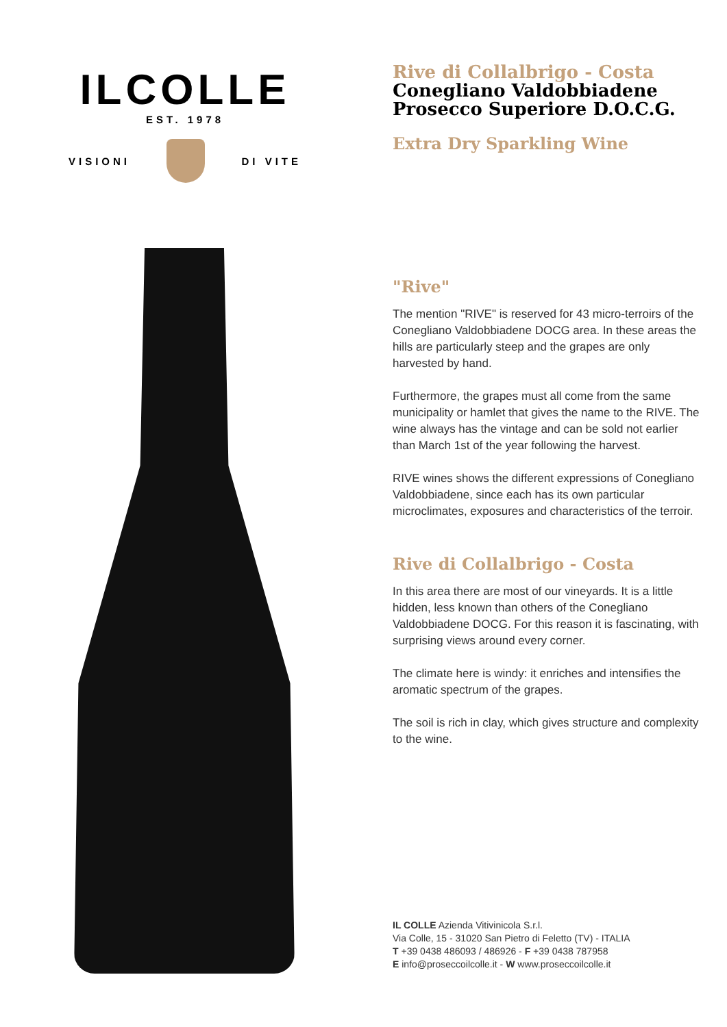ILCOLLE
EST. 1978
VISIONI DI VITE
Rive di Collalbrigo - Costa
Conegliano Valdobbiadene
Prosecco Superiore D.O.C.G.
Extra Dry Sparkling Wine
"Rive"
The mention "RIVE" is reserved for 43 micro-terroirs of the Conegliano Valdobbiadene DOCG area. In these areas the hills are particularly steep and the grapes are only harvested by hand.
Furthermore, the grapes must all come from the same municipality or hamlet that gives the name to the RIVE. The wine always has the vintage and can be sold not earlier than March 1st of the year following the harvest.
RIVE wines shows the different expressions of Conegliano Valdobbiadene, since each has its own particular microclimates, exposures and characteristics of the terroir.
Rive di Collalbrigo - Costa
In this area there are most of our vineyards. It is a little hidden, less known than others of the Conegliano Valdobbiadene DOCG. For this reason it is fascinating, with surprising views around every corner.
The climate here is windy: it enriches and intensifies the aromatic spectrum of the grapes.
The soil is rich in clay, which gives structure and complexity to the wine.
IL COLLE Azienda Vitivinicola S.r.l.
Via Colle, 15 - 31020 San Pietro di Feletto (TV) - ITALIA
T +39 0438 486093 / 486926 - F +39 0438 787958
E info@proseccoilcolle.it - W www.proseccoilcolle.it